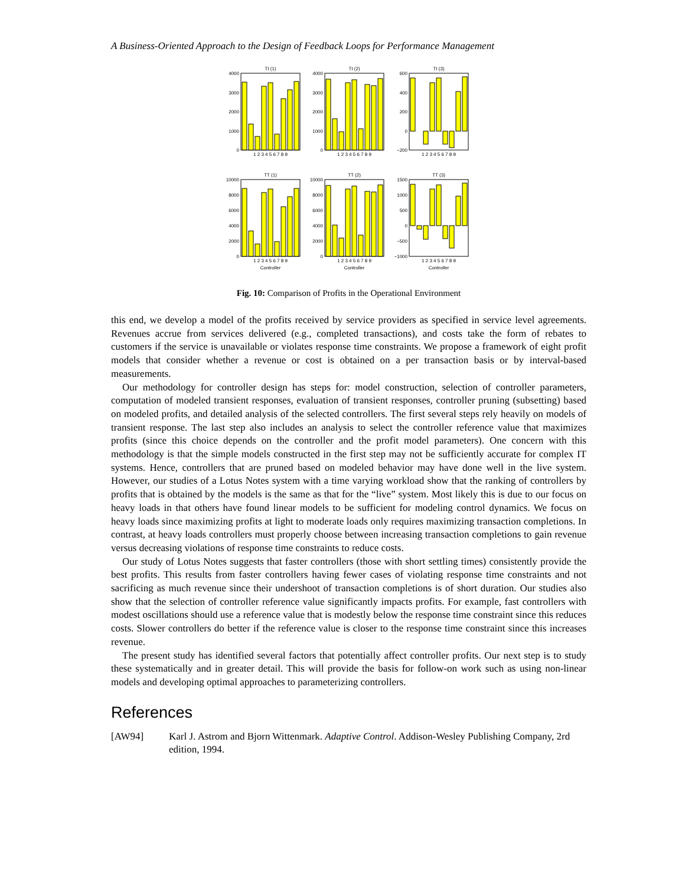A Business-Oriented Approach to the Design of Feedback Loops for Performance Management
TI (1)
TI (2)
TI (3)
TT (1)
TT (2)
TT (3)
1 2 3 4 5 6 7 8 9
1 2 3 4 5 6 7 8 9
1 2 3 4 5 6 7 8 9
1 2 3 4 5 6 7 8 9
1 2 3 4 5 6 7 8 9
1 2 3 4 5 6 7 8 9
Controller
Controller
Controller
4000
3000
2000
1000
0
4000
3000
2000
1000
0
600
400
200
0
−200
10000
8000
6000
4000
2000
0
10000
8000
6000
4000
2000
0
1500
1000
500
0
−500
−1000
Fig. 10: Comparison of Profits in the Operational Environment
this end, we develop a model of the profits received by service providers as specified in service level agreements. Revenues accrue from services delivered (e.g., completed transactions), and costs take the form of rebates to customers if the service is unavailable or violates response time constraints. We propose a framework of eight profit models that consider whether a revenue or cost is obtained on a per transaction basis or by interval-based measurements.
Our methodology for controller design has steps for: model construction, selection of controller parameters, computation of modeled transient responses, evaluation of transient responses, controller pruning (subsetting) based on modeled profits, and detailed analysis of the selected controllers. The first several steps rely heavily on models of transient response. The last step also includes an analysis to select the controller reference value that maximizes profits (since this choice depends on the controller and the profit model parameters). One concern with this methodology is that the simple models constructed in the first step may not be sufficiently accurate for complex IT systems. Hence, controllers that are pruned based on modeled behavior may have done well in the live system. However, our studies of a Lotus Notes system with a time varying workload show that the ranking of controllers by profits that is obtained by the models is the same as that for the “live” system. Most likely this is due to our focus on heavy loads in that others have found linear models to be sufficient for modeling control dynamics. We focus on heavy loads since maximizing profits at light to moderate loads only requires maximizing transaction completions. In contrast, at heavy loads controllers must properly choose between increasing transaction completions to gain revenue versus decreasing violations of response time constraints to reduce costs.
Our study of Lotus Notes suggests that faster controllers (those with short settling times) consistently provide the best profits. This results from faster controllers having fewer cases of violating response time constraints and not sacrificing as much revenue since their undershoot of transaction completions is of short duration. Our studies also show that the selection of controller reference value significantly impacts profits. For example, fast controllers with modest oscillations should use a reference value that is modestly below the response time constraint since this reduces costs. Slower controllers do better if the reference value is closer to the response time constraint since this increases revenue.
The present study has identified several factors that potentially affect controller profits. Our next step is to study these systematically and in greater detail. This will provide the basis for follow-on work such as using non-linear models and developing optimal approaches to parameterizing controllers.
References
[AW94] Karl J. Astrom and Bjorn Wittenmark. Adaptive Control. Addison-Wesley Publishing Company, 2rd edition, 1994.